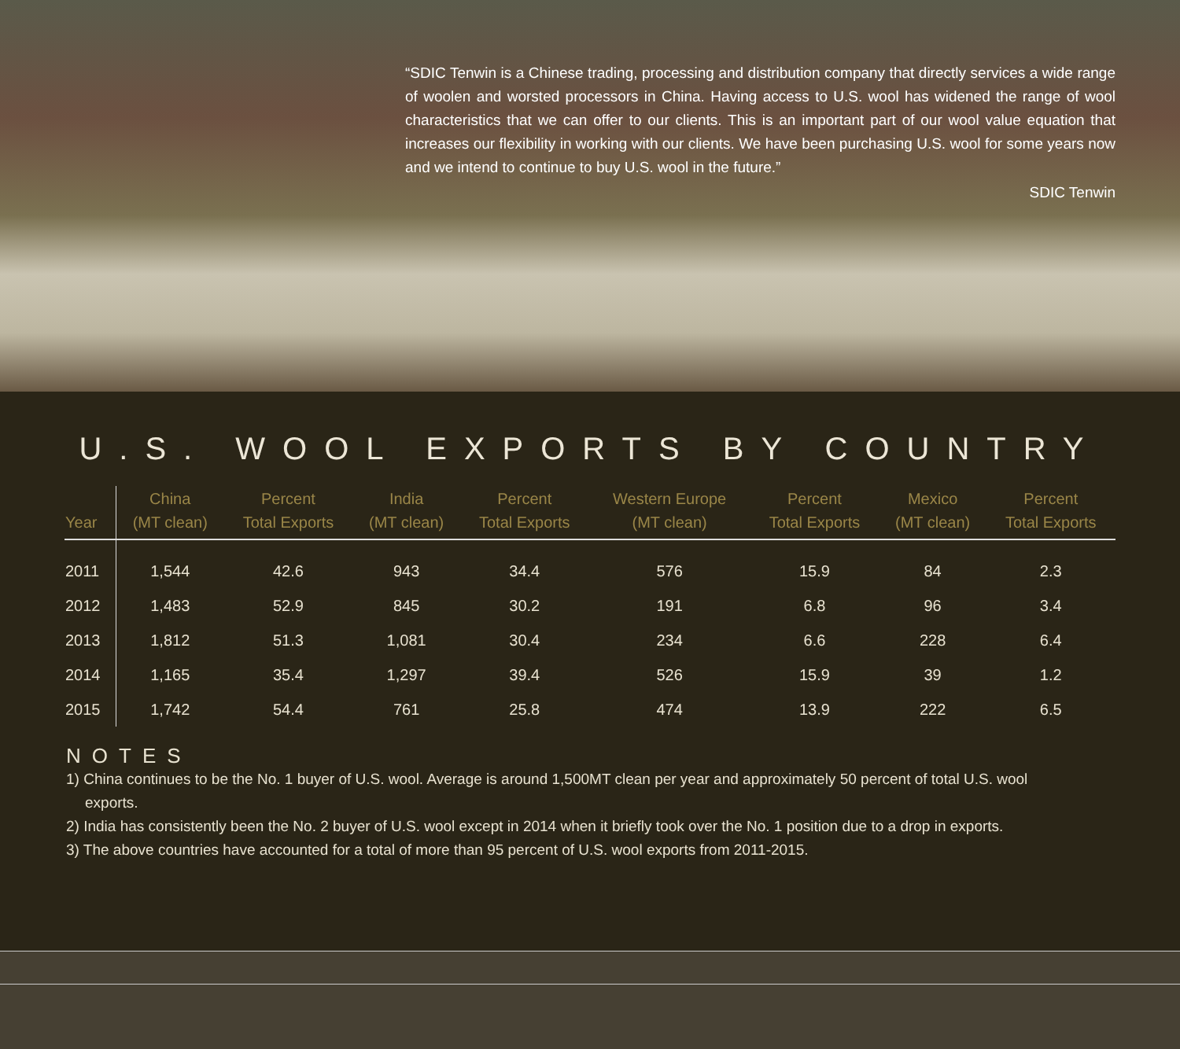“SDIC Tenwin is a Chinese trading, processing and distribution company that directly services a wide range of woolen and worsted processors in China. Having access to U.S. wool has widened the range of wool characteristics that we can offer to our clients. This is an important part of our wool value equation that increases our flexibility in working with our clients. We have been purchasing U.S. wool for some years now and we intend to continue to buy U.S. wool in the future.”
SDIC Tenwin
U.S. WOOL EXPORTS BY COUNTRY
| Year | China (MT clean) | Percent Total Exports | India (MT clean) | Percent Total Exports | Western Europe (MT clean) | Percent Total Exports | Mexico (MT clean) | Percent Total Exports |
| --- | --- | --- | --- | --- | --- | --- | --- | --- |
| 2011 | 1,544 | 42.6 | 943 | 34.4 | 576 | 15.9 | 84 | 2.3 |
| 2012 | 1,483 | 52.9 | 845 | 30.2 | 191 | 6.8 | 96 | 3.4 |
| 2013 | 1,812 | 51.3 | 1,081 | 30.4 | 234 | 6.6 | 228 | 6.4 |
| 2014 | 1,165 | 35.4 | 1,297 | 39.4 | 526 | 15.9 | 39 | 1.2 |
| 2015 | 1,742 | 54.4 | 761 | 25.8 | 474 | 13.9 | 222 | 6.5 |
NOTES
1) China continues to be the No. 1 buyer of U.S. wool. Average is around 1,500MT clean per year and approximately 50 percent of total U.S. wool exports.
2) India has consistently been the No. 2 buyer of U.S. wool except in 2014 when it briefly took over the No. 1 position due to a drop in exports.
3) The above countries have accounted for a total of more than 95 percent of U.S. wool exports from 2011-2015.